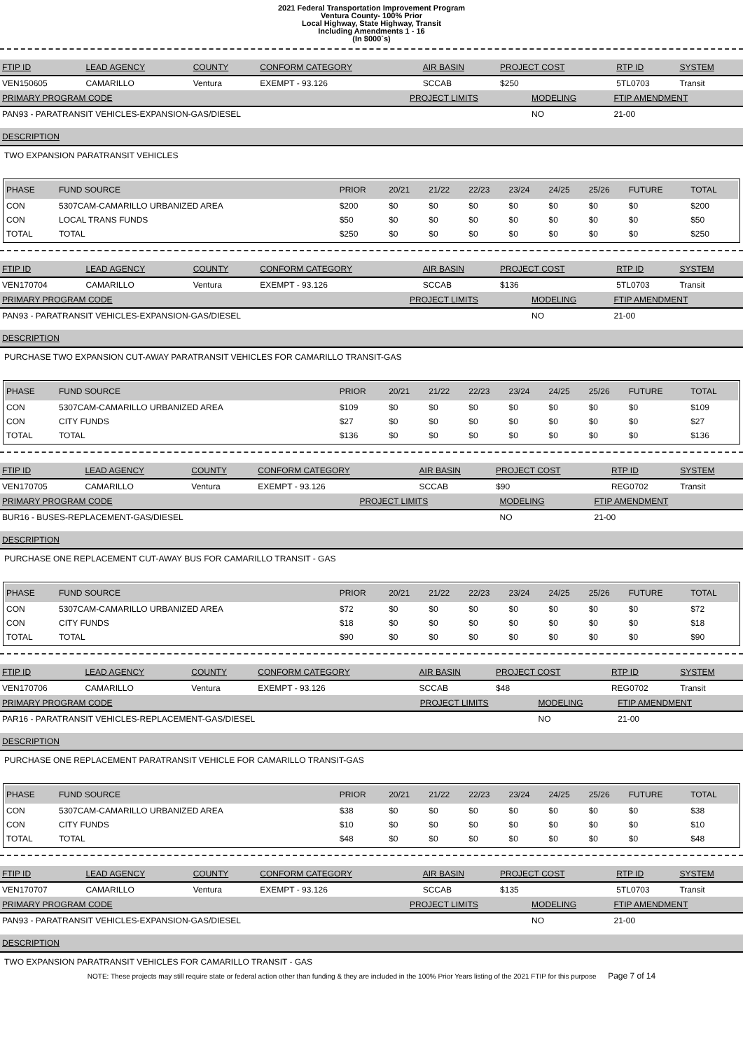2021 Federal Transportation Improvement Program
Ventura County- 100% Prior
Local Highway, State Highway, Transit
Including Amendments 1 - 16
(In $000`s)
| FTIP ID | LEAD AGENCY | COUNTY | CONFORM CATEGORY | AIR BASIN | PROJECT COST | RTP ID | SYSTEM |
| --- | --- | --- | --- | --- | --- | --- | --- |
| VEN150605 | CAMARILLO | Ventura | EXEMPT - 93.126 | SCCAB | $250 | 5TL0703 | Transit |
| PRIMARY PROGRAM CODE | PROJECT LIMITS | MODELING | FTIP AMENDMENT |
| --- | --- | --- | --- |
| PAN93 - PARATRANSIT VEHICLES-EXPANSION-GAS/DIESEL | | NO | 21-00 |
DESCRIPTION
TWO EXPANSION PARATRANSIT VEHICLES
| PHASE | FUND SOURCE | PRIOR | 20/21 | 21/22 | 22/23 | 23/24 | 24/25 | 25/26 | FUTURE | TOTAL |
| --- | --- | --- | --- | --- | --- | --- | --- | --- | --- | --- |
| CON | 5307CAM-CAMARILLO URBANIZED AREA | $200 | $0 | $0 | $0 | $0 | $0 | $0 | $0 | $200 |
| CON | LOCAL TRANS FUNDS | $50 | $0 | $0 | $0 | $0 | $0 | $0 | $0 | $50 |
| TOTAL | TOTAL | $250 | $0 | $0 | $0 | $0 | $0 | $0 | $0 | $250 |
| FTIP ID | LEAD AGENCY | COUNTY | CONFORM CATEGORY | AIR BASIN | PROJECT COST | RTP ID | SYSTEM |
| --- | --- | --- | --- | --- | --- | --- | --- |
| VEN170704 | CAMARILLO | Ventura | EXEMPT - 93.126 | SCCAB | $136 | 5TL0703 | Transit |
| PRIMARY PROGRAM CODE | PROJECT LIMITS | MODELING | FTIP AMENDMENT |
| --- | --- | --- | --- |
| PAN93 - PARATRANSIT VEHICLES-EXPANSION-GAS/DIESEL | | NO | 21-00 |
DESCRIPTION
PURCHASE TWO EXPANSION CUT-AWAY PARATRANSIT VEHICLES FOR CAMARILLO TRANSIT-GAS
| PHASE | FUND SOURCE | PRIOR | 20/21 | 21/22 | 22/23 | 23/24 | 24/25 | 25/26 | FUTURE | TOTAL |
| --- | --- | --- | --- | --- | --- | --- | --- | --- | --- | --- |
| CON | 5307CAM-CAMARILLO URBANIZED AREA | $109 | $0 | $0 | $0 | $0 | $0 | $0 | $0 | $109 |
| CON | CITY FUNDS | $27 | $0 | $0 | $0 | $0 | $0 | $0 | $0 | $27 |
| TOTAL | TOTAL | $136 | $0 | $0 | $0 | $0 | $0 | $0 | $0 | $136 |
| FTIP ID | LEAD AGENCY | COUNTY | CONFORM CATEGORY | AIR BASIN | PROJECT COST | RTP ID | SYSTEM |
| --- | --- | --- | --- | --- | --- | --- | --- |
| VEN170705 | CAMARILLO | Ventura | EXEMPT - 93.126 | SCCAB | $90 | REG0702 | Transit |
| PRIMARY PROGRAM CODE | PROJECT LIMITS | MODELING | FTIP AMENDMENT |
| --- | --- | --- | --- |
| BUR16 - BUSES-REPLACEMENT-GAS/DIESEL | | NO | 21-00 |
DESCRIPTION
PURCHASE ONE REPLACEMENT CUT-AWAY BUS FOR CAMARILLO TRANSIT - GAS
| PHASE | FUND SOURCE | PRIOR | 20/21 | 21/22 | 22/23 | 23/24 | 24/25 | 25/26 | FUTURE | TOTAL |
| --- | --- | --- | --- | --- | --- | --- | --- | --- | --- | --- |
| CON | 5307CAM-CAMARILLO URBANIZED AREA | $72 | $0 | $0 | $0 | $0 | $0 | $0 | $0 | $72 |
| CON | CITY FUNDS | $18 | $0 | $0 | $0 | $0 | $0 | $0 | $0 | $18 |
| TOTAL | TOTAL | $90 | $0 | $0 | $0 | $0 | $0 | $0 | $0 | $90 |
| FTIP ID | LEAD AGENCY | COUNTY | CONFORM CATEGORY | AIR BASIN | PROJECT COST | RTP ID | SYSTEM |
| --- | --- | --- | --- | --- | --- | --- | --- |
| VEN170706 | CAMARILLO | Ventura | EXEMPT - 93.126 | SCCAB | $48 | REG0702 | Transit |
| PRIMARY PROGRAM CODE | PROJECT LIMITS | MODELING | FTIP AMENDMENT |
| --- | --- | --- | --- |
| PAR16 - PARATRANSIT VEHICLES-REPLACEMENT-GAS/DIESEL | | NO | 21-00 |
DESCRIPTION
PURCHASE ONE REPLACEMENT PARATRANSIT VEHICLE FOR CAMARILLO TRANSIT-GAS
| PHASE | FUND SOURCE | PRIOR | 20/21 | 21/22 | 22/23 | 23/24 | 24/25 | 25/26 | FUTURE | TOTAL |
| --- | --- | --- | --- | --- | --- | --- | --- | --- | --- | --- |
| CON | 5307CAM-CAMARILLO URBANIZED AREA | $38 | $0 | $0 | $0 | $0 | $0 | $0 | $0 | $38 |
| CON | CITY FUNDS | $10 | $0 | $0 | $0 | $0 | $0 | $0 | $0 | $10 |
| TOTAL | TOTAL | $48 | $0 | $0 | $0 | $0 | $0 | $0 | $0 | $48 |
| FTIP ID | LEAD AGENCY | COUNTY | CONFORM CATEGORY | AIR BASIN | PROJECT COST | RTP ID | SYSTEM |
| --- | --- | --- | --- | --- | --- | --- | --- |
| VEN170707 | CAMARILLO | Ventura | EXEMPT - 93.126 | SCCAB | $135 | 5TL0703 | Transit |
| PRIMARY PROGRAM CODE | PROJECT LIMITS | MODELING | FTIP AMENDMENT |
| --- | --- | --- | --- |
| PAN93 - PARATRANSIT VEHICLES-EXPANSION-GAS/DIESEL | | NO | 21-00 |
DESCRIPTION
TWO EXPANSION PARATRANSIT VEHICLES FOR CAMARILLO TRANSIT - GAS
NOTE: These projects may still require state or federal action other than funding & they are included in the 100% Prior Years listing of the 2021 FTIP for this purpose Page 7 of 14